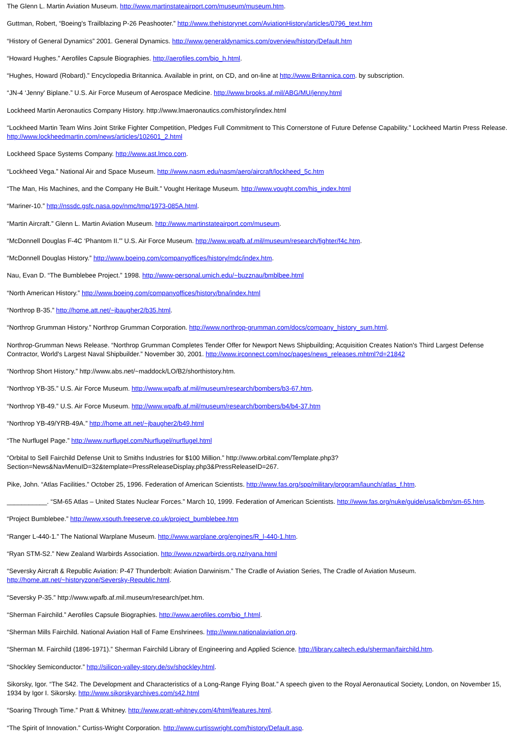The Glenn L. Martin Aviation Museum. http://www.martinstateairport.com/museum/museum.htm.
Guttman, Robert, “Boeing's Trailblazing P-26 Peashooter.” http://www.thehistorynet.com/AviationHistory/articles/0796_text.htm
“History of General Dynamics” 2001. General Dynamics. http://www.generaldynamics.com/overview/history/Default.htm
“Howard Hughes.” Aerofiles Capsule Biographies. http://aerofiles.com/bio_h.html.
“Hughes, Howard (Robard).” Encyclopedia Britannica. Available in print, on CD, and on-line at http://www.Britannica.com. by subscription.
“JN-4 ‘Jenny' Biplane.” U.S. Air Force Museum of Aerospace Medicine. http://www.brooks.af.mil/ABG/MU/jenny.html
Lockheed Martin Aeronautics Company History. http://www.lmaeronautics.com/history/index.html
“Lockheed Martin Team Wins Joint Strike Fighter Competition, Pledges Full Commitment to This Cornerstone of Future Defense Capability.” Lockheed Martin Press Release. http://www.lockheedmartin.com/news/articles/102601_2.html
Lockheed Space Systems Company. http://www.ast.lmco.com.
“Lockheed Vega.” National Air and Space Museum. http://www.nasm.edu/nasm/aero/aircraft/lockheed_5c.htm
“The Man, His Machines, and the Company He Built.” Vought Heritage Museum. http://www.vought.com/his_index.html
“Mariner-10.” http://nssdc.gsfc.nasa.gov/nmc/tmp/1973-085A.html.
“Martin Aircraft.” Glenn L. Martin Aviation Museum. http://www.martinstateairport.com/museum.
“McDonnell Douglas F-4C ‘Phantom II.'” U.S. Air Force Museum. http://www.wpafb.af.mil/museum/research/fighter/f4c.htm.
“McDonnell Douglas History.” http://www.boeing.com/companyoffices/history/mdc/index.htm.
Nau, Evan D. “The Bumblebee Project.” 1998. http://www-personal.umich.edu/~buzznau/bmblbee.html
“North American History.” http://www.boeing.com/companyoffices/history/bna/index.html
“Northrop B-35.” http://home.att.net/~jbaugher2/b35.html.
“Northrop Grumman History.” Northrop Grumman Corporation. http://www.northrop-grumman.com/docs/company_history_sum.html.
Northrop-Grumman News Release. “Northrop Grumman Completes Tender Offer for Newport News Shipbuilding; Acquisition Creates Nation's Third Largest Defense Contractor, World's Largest Naval Shipbuilder.” November 30, 2001. http://www.irconnect.com/noc/pages/news_releases.mhtml?d=21842
“Northrop Short History.” http://www.abs.net/~maddock/LO/B2/shorthistory.htm.
“Northrop YB-35.” U.S. Air Force Museum. http://www.wpafb.af.mil/museum/research/bombers/b3-67.htm.
“Northrop YB-49.” U.S. Air Force Museum. http://www.wpafb.af.mil/museum/research/bombers/b4/b4-37.htm
“Northrop YB-49/YRB-49A.” http://home.att.net/~jbaugher2/b49.html
“The Nurflugel Page.” http://www.nurflugel.com/Nurflugel/nurflugel.html
“Orbital to Sell Fairchild Defense Unit to Smiths Industries for $100 Million.” http://www.orbital.com/Template.php3?
Section=News&NavMenuID=32&template=PressReleaseDisplay.php3&PressReleaseID=267.
Pike, John. “Atlas Facilities.” October 25, 1996. Federation of American Scientists. http://www.fas.org/spp/military/program/launch/atlas_f.htm.
___________. “SM-65 Atlas – United States Nuclear Forces.” March 10, 1999. Federation of American Scientists. http://www.fas.org/nuke/guide/usa/icbm/sm-65.htm.
“Project Bumblebee.” http://www.xsouth.freeserve.co.uk/project_bumblebee.htm
“Ranger L-440-1.” The National Warplane Museum. http://www.warplane.org/engines/R_l-440-1.htm.
“Ryan STM-S2.” New Zealand Warbirds Association. http://www.nzwarbirds.org.nz/ryana.html
“Seversky Aircraft & Republic Aviation: P-47 Thunderbolt: Aviation Darwinism.” The Cradle of Aviation Series, The Cradle of Aviation Museum. http://home.att.net/~historyzone/Seversky-Republic.html.
“Seversky P-35.” http://www.wpafb.af.mil.museum/research/pet.htm.
“Sherman Fairchild.” Aerofiles Capsule Biographies. http://www.aerofiles.com/bio_f.html.
“Sherman Mills Fairchild. National Aviation Hall of Fame Enshrinees. http://www.nationalaviation.org.
“Sherman M. Fairchild (1896-1971).” Sherman Fairchild Library of Engineering and Applied Science. http://library.caltech.edu/sherman/fairchild.htm.
“Shockley Semiconductor.” http://silicon-valley-story.de/sv/shockley.html.
Sikorsky, Igor. “The S42. The Development and Characteristics of a Long-Range Flying Boat.” A speech given to the Royal Aeronautical Society, London, on November 15, 1934 by Igor I. Sikorsky. http://www.sikorskyarchives.com/s42.html
“Soaring Through Time.” Pratt & Whitney. http://www.pratt-whitney.com/4/html/features.html.
“The Spirit of Innovation.” Curtiss-Wright Corporation. http://www.curtisswright.com/history/Default.asp.